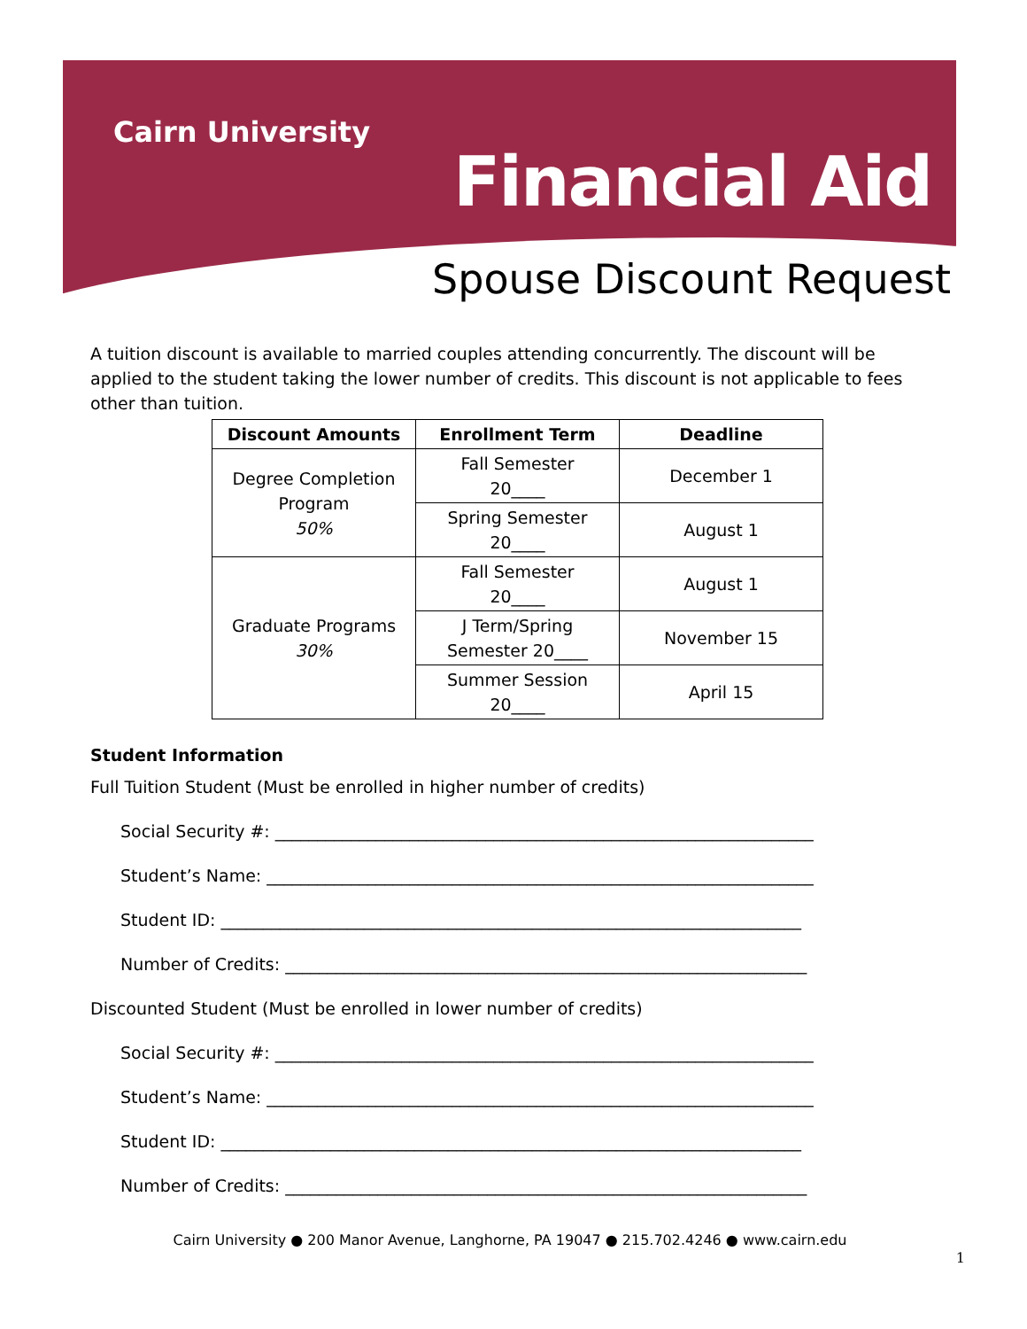Cairn University
Financial Aid
Spouse Discount Request
A tuition discount is available to married couples attending concurrently. The discount will be applied to the student taking the lower number of credits. This discount is not applicable to fees other than tuition.
| Discount Amounts | Enrollment Term | Deadline |
| --- | --- | --- |
| Degree Completion Program 50% | Fall Semester 20____ | December 1 |
| | Spring Semester 20____ | August 1 |
| Graduate Programs 30% | Fall Semester 20____ | August 1 |
| | J Term/Spring Semester 20____ | November 15 |
| | Summer Session 20____ | April 15 |
Student Information
Full Tuition Student (Must be enrolled in higher number of credits)
Social Security #: ________________________________________________________________
Student’s Name: _________________________________________________________________
Student ID: _____________________________________________________________________
Number of Credits: ______________________________________________________________
Discounted Student (Must be enrolled in lower number of credits)
Social Security #: ________________________________________________________________
Student’s Name: _________________________________________________________________
Student ID: _____________________________________________________________________
Number of Credits: ______________________________________________________________
Cairn University ● 200 Manor Avenue, Langhorne, PA 19047 ● 215.702.4246 ● www.cairn.edu
1